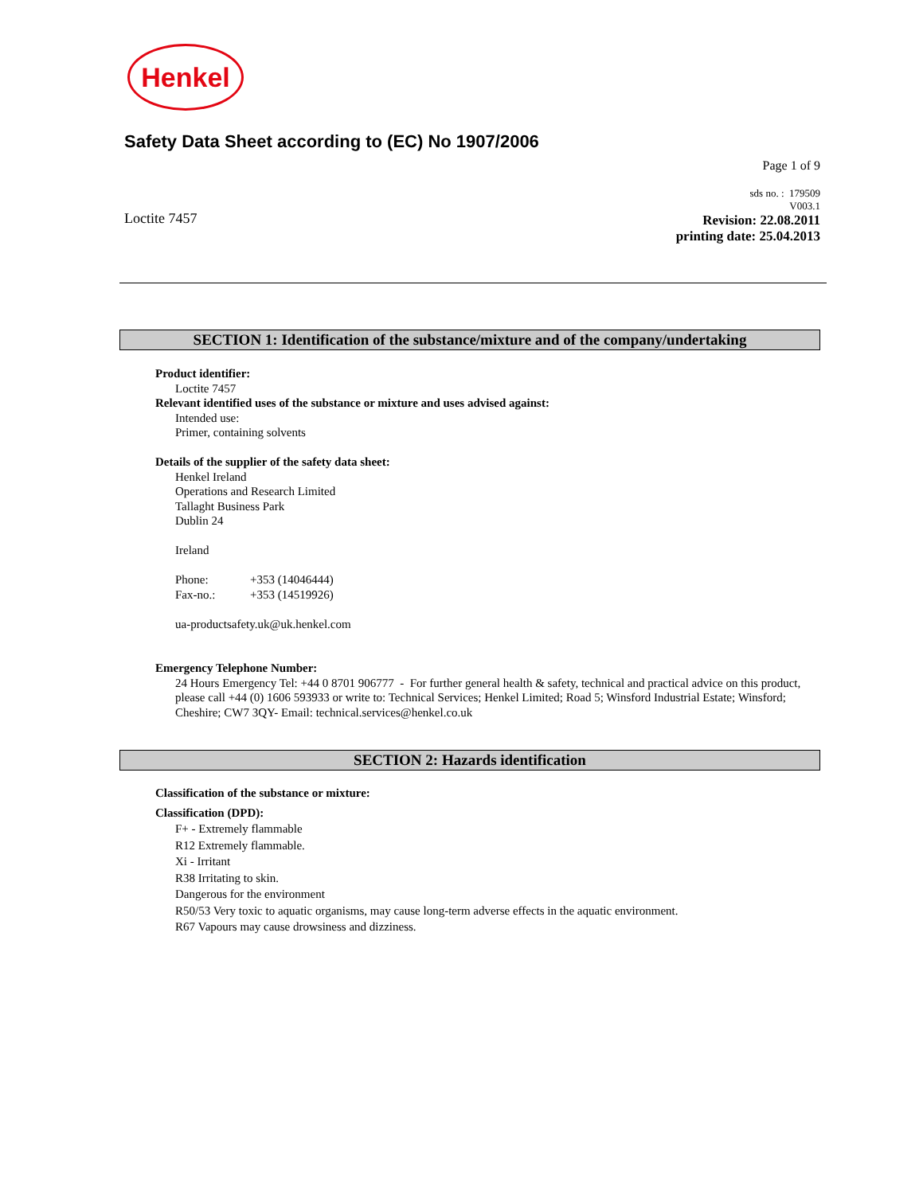Henkel
Safety Data Sheet according to (EC) No 1907/2006
Page 1 of 9
Loctite 7457
sds no. : 179509
V003.1
Revision: 22.08.2011
printing date: 25.04.2013
SECTION 1: Identification of the substance/mixture and of the company/undertaking
Product identifier:
Loctite 7457
Relevant identified uses of the substance or mixture and uses advised against:
Intended use:
Primer, containing solvents
Details of the supplier of the safety data sheet:
Henkel Ireland
Operations and Research Limited
Tallaght Business Park
Dublin 24
Ireland
Phone: +353 (14046444)
Fax-no.: +353 (14519926)
ua-productsafety.uk@uk.henkel.com
Emergency Telephone Number:
24 Hours Emergency Tel: +44 0 8701 906777 - For further general health & safety, technical and practical advice on this product, please call +44 (0) 1606 593933 or write to: Technical Services; Henkel Limited; Road 5; Winsford Industrial Estate; Winsford; Cheshire; CW7 3QY- Email: technical.services@henkel.co.uk
SECTION 2: Hazards identification
Classification of the substance or mixture:
Classification (DPD):
F+ - Extremely flammable
R12 Extremely flammable.
Xi - Irritant
R38 Irritating to skin.
Dangerous for the environment
R50/53 Very toxic to aquatic organisms, may cause long-term adverse effects in the aquatic environment.
R67 Vapours may cause drowsiness and dizziness.